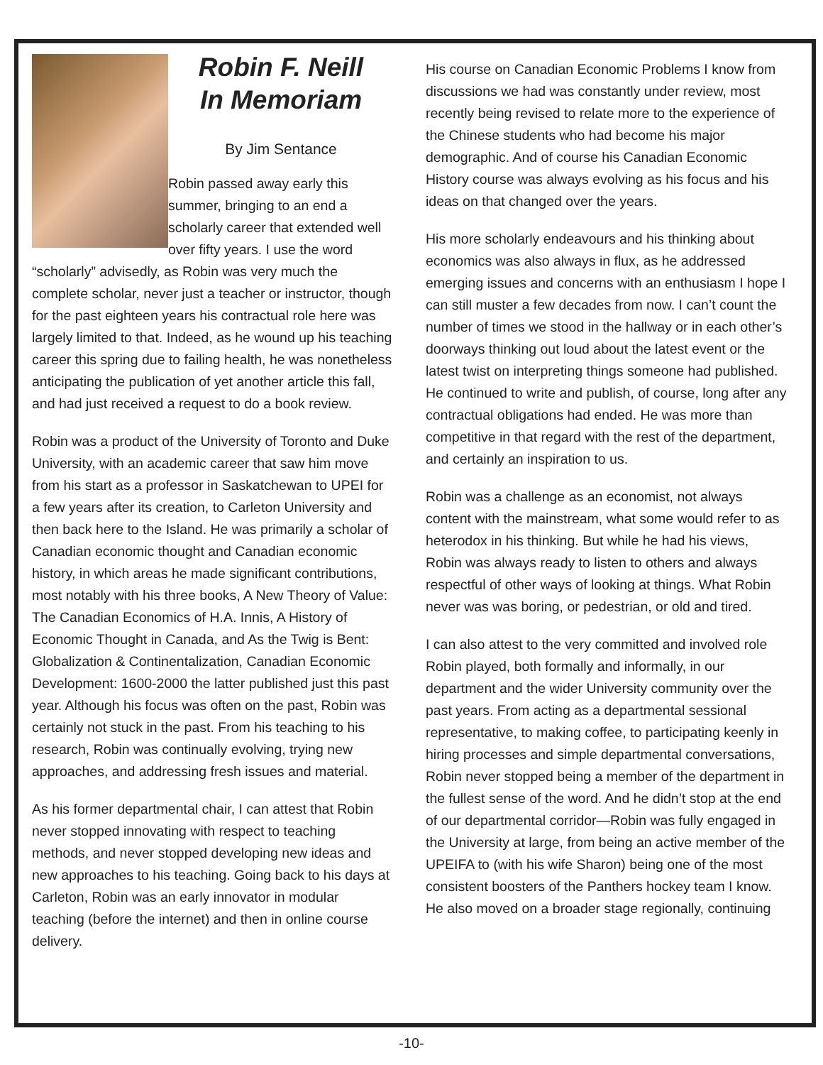Robin F. Neill
In Memoriam
By Jim Sentance
Robin passed away early this summer, bringing to an end a scholarly career that extended well over fifty years. I use the word “scholarly” advisedly, as Robin was very much the complete scholar, never just a teacher or instructor, though for the past eighteen years his contractual role here was largely limited to that. Indeed, as he wound up his teaching career this spring due to failing health, he was nonetheless anticipating the publication of yet another article this fall, and had just received a request to do a book review.
Robin was a product of the University of Toronto and Duke University, with an academic career that saw him move from his start as a professor in Saskatchewan to UPEI for a few years after its creation, to Carleton University and then back here to the Island. He was primarily a scholar of Canadian economic thought and Canadian economic history, in which areas he made significant contributions, most notably with his three books, A New Theory of Value: The Canadian Economics of H.A. Innis, A History of Economic Thought in Canada, and As the Twig is Bent: Globalization & Continentalization, Canadian Economic Development: 1600-2000 the latter published just this past year. Although his focus was often on the past, Robin was certainly not stuck in the past. From his teaching to his research, Robin was continually evolving, trying new approaches, and addressing fresh issues and material.
As his former departmental chair, I can attest that Robin never stopped innovating with respect to teaching methods, and never stopped developing new ideas and new approaches to his teaching. Going back to his days at Carleton, Robin was an early innovator in modular teaching (before the internet) and then in online course delivery.
His course on Canadian Economic Problems I know from discussions we had was constantly under review, most recently being revised to relate more to the experience of the Chinese students who had become his major demographic. And of course his Canadian Economic History course was always evolving as his focus and his ideas on that changed over the years.
His more scholarly endeavours and his thinking about economics was also always in flux, as he addressed emerging issues and concerns with an enthusiasm I hope I can still muster a few decades from now. I can’t count the number of times we stood in the hallway or in each other’s doorways thinking out loud about the latest event or the latest twist on interpreting things someone had published. He continued to write and publish, of course, long after any contractual obligations had ended. He was more than competitive in that regard with the rest of the department, and certainly an inspiration to us.
Robin was a challenge as an economist, not always content with the mainstream, what some would refer to as heterodox in his thinking. But while he had his views, Robin was always ready to listen to others and always respectful of other ways of looking at things. What Robin never was was boring, or pedestrian, or old and tired.
I can also attest to the very committed and involved role Robin played, both formally and informally, in our department and the wider University community over the past years. From acting as a departmental sessional representative, to making coffee, to participating keenly in hiring processes and simple departmental conversations, Robin never stopped being a member of the department in the fullest sense of the word. And he didn’t stop at the end of our departmental corridor—Robin was fully engaged in the University at large, from being an active member of the UPEIFA to (with his wife Sharon) being one of the most consistent boosters of the Panthers hockey team I know. He also moved on a broader stage regionally, continuing
-10-